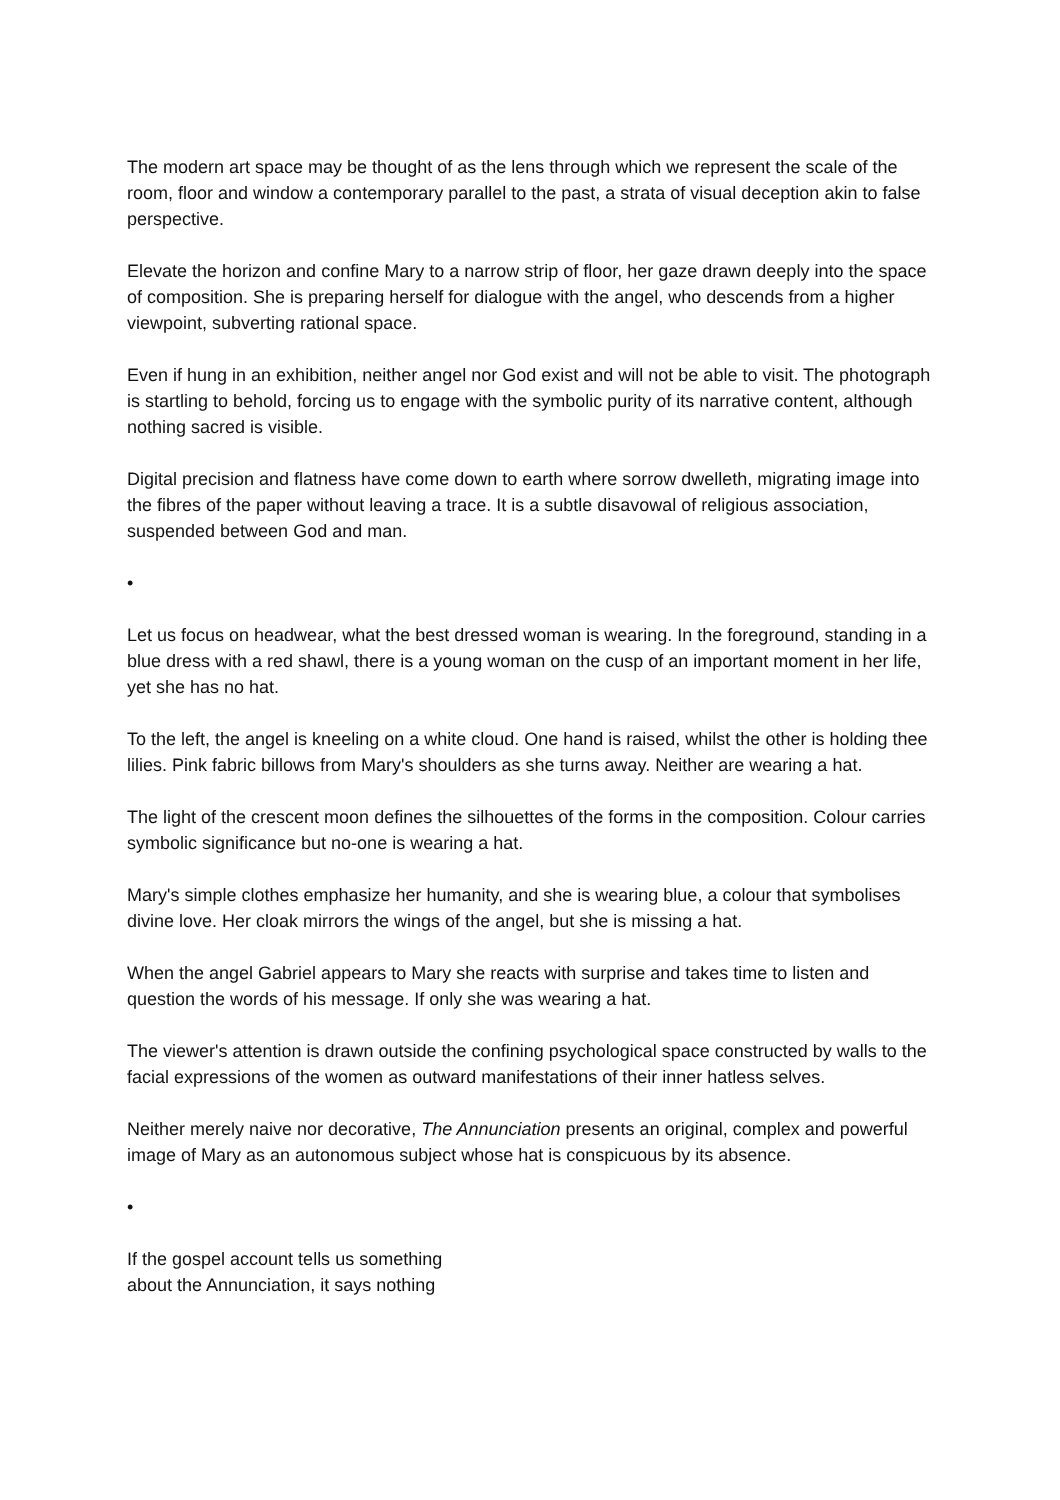The modern art space may be thought of as the lens through which we represent the scale of the room, floor and window a contemporary parallel to the past, a strata of visual deception akin to false perspective.
Elevate the horizon and confine Mary to a narrow strip of floor, her gaze drawn deeply into the space of composition. She is preparing herself for dialogue with the angel, who descends from a higher viewpoint, subverting rational space.
Even if hung in an exhibition, neither angel nor God exist and will not be able to visit. The photograph is startling to behold, forcing us to engage with the symbolic purity of its narrative content, although nothing sacred is visible.
Digital precision and flatness have come down to earth where sorrow dwelleth, migrating image into the fibres of the paper without leaving a trace. It is a subtle disavowal of religious association, suspended between God and man.
•
Let us focus on headwear, what the best dressed woman is wearing. In the foreground, standing in a blue dress with a red shawl, there is a young woman on the cusp of an important moment in her life, yet she has no hat.
To the left, the angel is kneeling on a white cloud. One hand is raised, whilst the other is holding thee lilies. Pink fabric billows from Mary's shoulders as she turns away. Neither are wearing a hat.
The light of the crescent moon defines the silhouettes of the forms in the composition. Colour carries symbolic significance but no-one is wearing a hat.
Mary's simple clothes emphasize her humanity, and she is wearing blue, a colour that symbolises divine love. Her cloak mirrors the wings of the angel, but she is missing a hat.
When the angel Gabriel appears to Mary she reacts with surprise and takes time to listen and question the words of his message. If only she was wearing a hat.
The viewer's attention is drawn outside the confining psychological space constructed by walls to the facial expressions of the women as outward manifestations of their inner hatless selves.
Neither merely naive nor decorative, The Annunciation presents an original, complex and powerful image of Mary as an autonomous subject whose hat is conspicuous by its absence.
•
If the gospel account tells us something
about the Annunciation, it says nothing